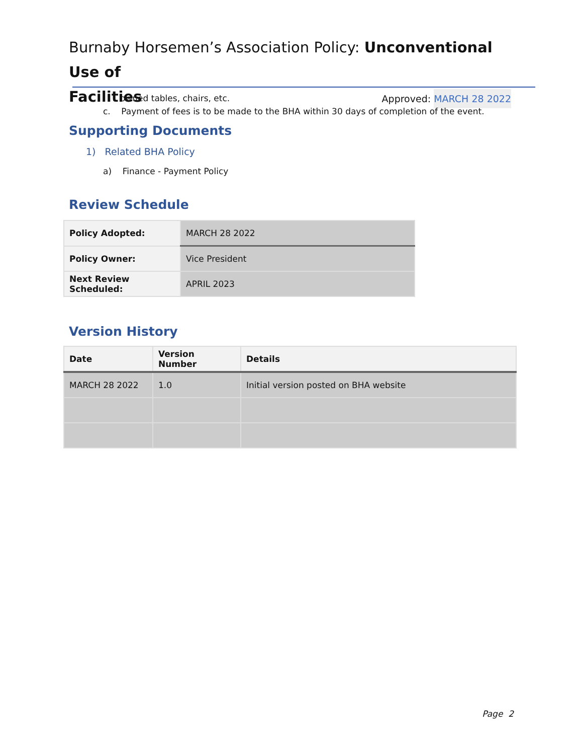Burnaby Horsemen’s Association Policy: Unconventional Use of
Facilities Approved: MARCH 28 2022
owned tables, chairs, etc.
c. Payment of fees is to be made to the BHA within 30 days of completion of the event.
Supporting Documents
1) Related BHA Policy
a) Finance - Payment Policy
Review Schedule
| Policy Adopted: | MARCH 28 2022 |
| Policy Owner: | Vice President |
| Next Review Scheduled: | APRIL 2023 |
Version History
| Date | Version Number | Details |
| --- | --- | --- |
| MARCH 28 2022 | 1.0 | Initial version posted on BHA website |
Page 2